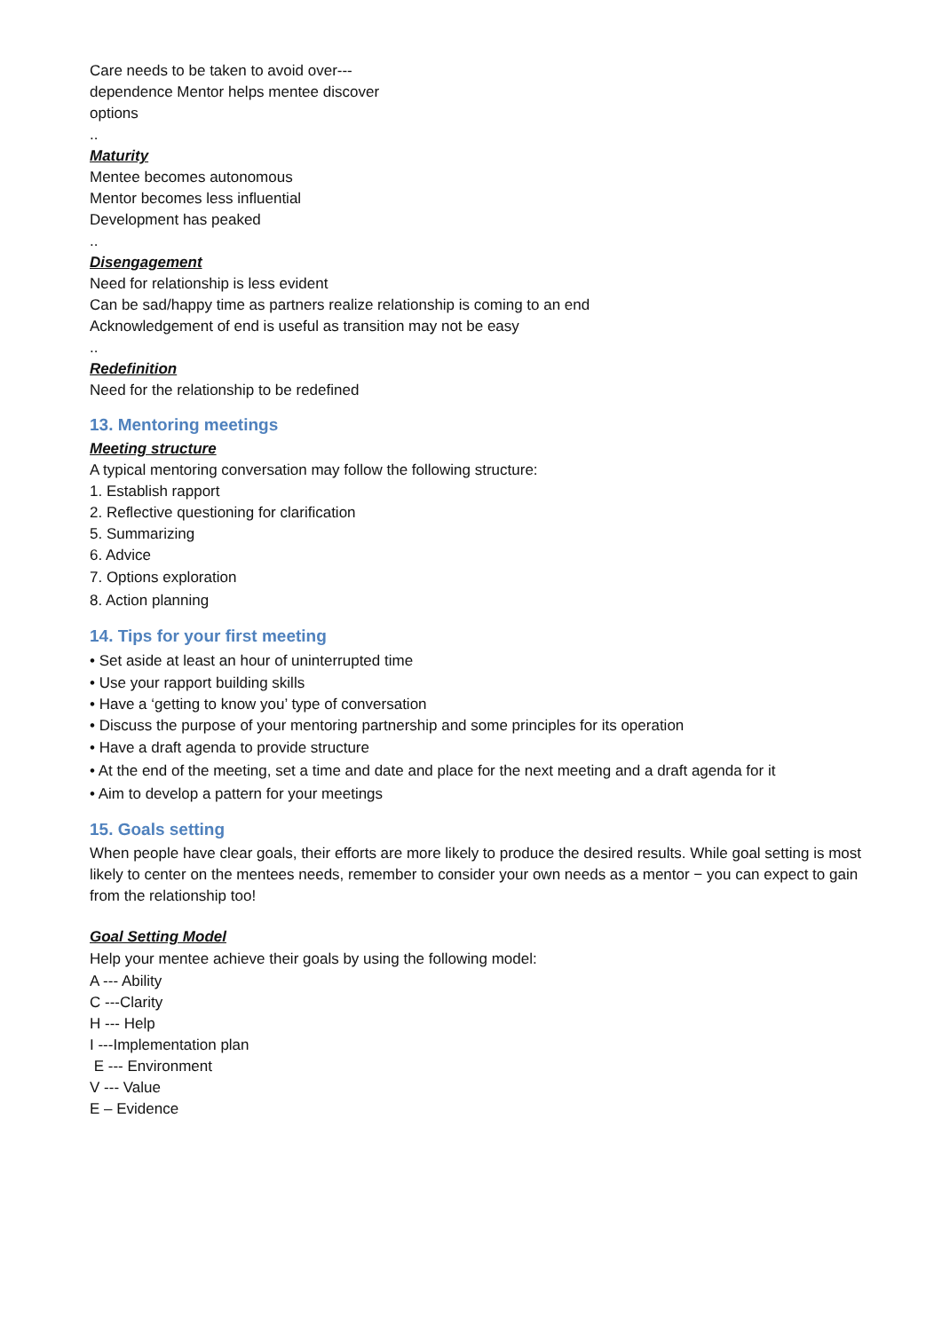Care needs to be taken to avoid over---
dependence Mentor helps mentee discover
options
..
Maturity
Mentee becomes autonomous
Mentor becomes less influential
Development has peaked
..
Disengagement
Need for relationship is less evident
Can be sad/happy time as partners realize relationship is coming to an end
Acknowledgement of end is useful as transition may not be easy
..
Redefinition
Need for the relationship to be redefined
13. Mentoring meetings
Meeting structure
A typical mentoring conversation may follow the following structure:
1. Establish rapport
2. Reflective questioning for clarification
5. Summarizing
6. Advice
7. Options exploration
8. Action planning
14. Tips for your first meeting
• Set aside at least an hour of uninterrupted time
• Use your rapport building skills
• Have a ‘getting to know you’ type of conversation
• Discuss the purpose of your mentoring partnership and some principles for its operation
• Have a draft agenda to provide structure
• At the end of the meeting, set a time and date and place for the next meeting and a draft agenda for it
• Aim to develop a pattern for your meetings
15. Goals setting
When people have clear goals, their efforts are more likely to produce the desired results. While goal setting is most likely to center on the mentees needs, remember to consider your own needs as a mentor − you can expect to gain from the relationship too!
Goal Setting Model
Help your mentee achieve their goals by using the following model:
A --- Ability
C ---Clarity
H --- Help
I ---Implementation plan
E --- Environment
V --- Value
E – Evidence